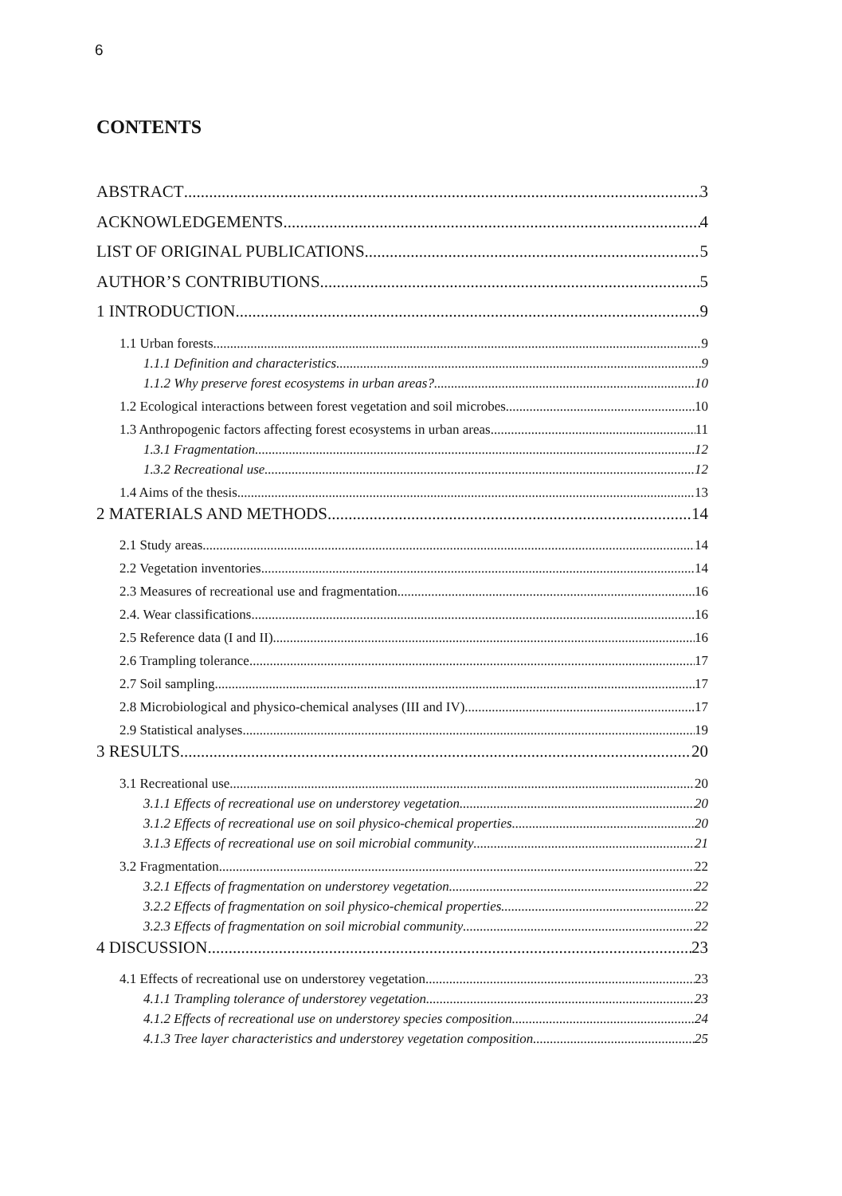6
CONTENTS
ABSTRACT 3
ACKNOWLEDGEMENTS 4
LIST OF ORIGINAL PUBLICATIONS 5
AUTHOR’S CONTRIBUTIONS 5
1 INTRODUCTION 9
1.1 Urban forests 9
1.1.1 Definition and characteristics 9
1.1.2 Why preserve forest ecosystems in urban areas? 10
1.2 Ecological interactions between forest vegetation and soil microbes 10
1.3 Anthropogenic factors affecting forest ecosystems in urban areas 11
1.3.1 Fragmentation 12
1.3.2 Recreational use 12
1.4 Aims of the thesis 13
2 MATERIALS AND METHODS 14
2.1 Study areas 14
2.2 Vegetation inventories 14
2.3 Measures of recreational use and fragmentation 16
2.4. Wear classifications 16
2.5 Reference data (I and II) 16
2.6 Trampling tolerance 17
2.7 Soil sampling 17
2.8 Microbiological and physico-chemical analyses (III and IV) 17
2.9 Statistical analyses 19
3 RESULTS 20
3.1 Recreational use 20
3.1.1 Effects of recreational use on understorey vegetation 20
3.1.2 Effects of recreational use on soil physico-chemical properties 20
3.1.3 Effects of recreational use on soil microbial community 21
3.2 Fragmentation 22
3.2.1 Effects of fragmentation on understorey vegetation 22
3.2.2 Effects of fragmentation on soil physico-chemical properties 22
3.2.3 Effects of fragmentation on soil microbial community 22
4 DISCUSSION 23
4.1 Effects of recreational use on understorey vegetation 23
4.1.1 Trampling tolerance of understorey vegetation 23
4.1.2 Effects of recreational use on understorey species composition 24
4.1.3 Tree layer characteristics and understorey vegetation composition 25